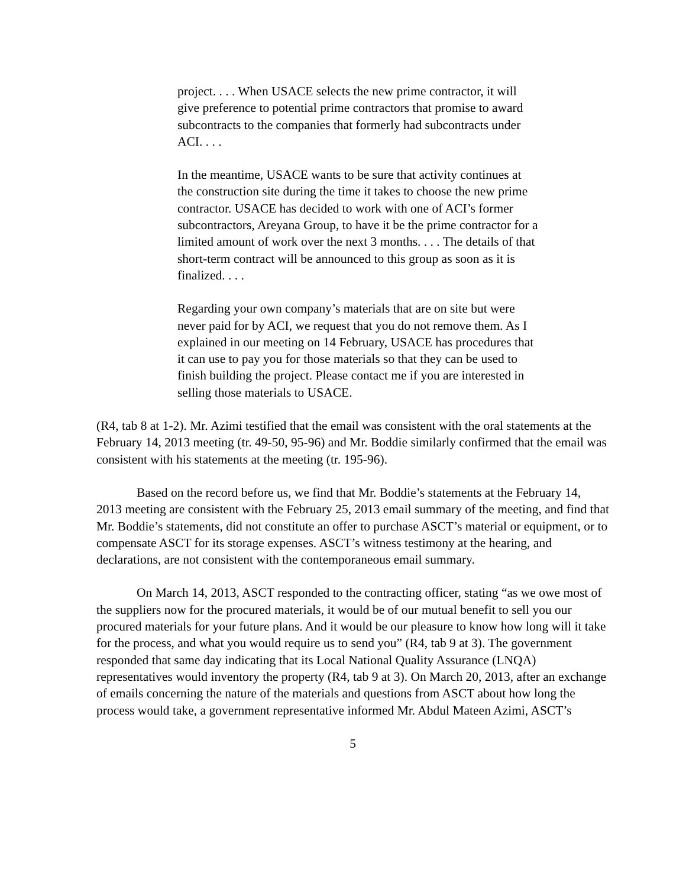project. . . . When USACE selects the new prime contractor, it will give preference to potential prime contractors that promise to award subcontracts to the companies that formerly had subcontracts under ACI. . . .
In the meantime, USACE wants to be sure that activity continues at the construction site during the time it takes to choose the new prime contractor. USACE has decided to work with one of ACI’s former subcontractors, Areyana Group, to have it be the prime contractor for a limited amount of work over the next 3 months. . . . The details of that short-term contract will be announced to this group as soon as it is finalized. . . .
Regarding your own company’s materials that are on site but were never paid for by ACI, we request that you do not remove them. As I explained in our meeting on 14 February, USACE has procedures that it can use to pay you for those materials so that they can be used to finish building the project. Please contact me if you are interested in selling those materials to USACE.
(R4, tab 8 at 1-2). Mr. Azimi testified that the email was consistent with the oral statements at the February 14, 2013 meeting (tr. 49-50, 95-96) and Mr. Boddie similarly confirmed that the email was consistent with his statements at the meeting (tr. 195-96).
Based on the record before us, we find that Mr. Boddie’s statements at the February 14, 2013 meeting are consistent with the February 25, 2013 email summary of the meeting, and find that Mr. Boddie’s statements, did not constitute an offer to purchase ASCT’s material or equipment, or to compensate ASCT for its storage expenses. ASCT’s witness testimony at the hearing, and declarations, are not consistent with the contemporaneous email summary.
On March 14, 2013, ASCT responded to the contracting officer, stating “as we owe most of the suppliers now for the procured materials, it would be of our mutual benefit to sell you our procured materials for your future plans. And it would be our pleasure to know how long will it take for the process, and what you would require us to send you” (R4, tab 9 at 3). The government responded that same day indicating that its Local National Quality Assurance (LNQA) representatives would inventory the property (R4, tab 9 at 3). On March 20, 2013, after an exchange of emails concerning the nature of the materials and questions from ASCT about how long the process would take, a government representative informed Mr. Abdul Mateen Azimi, ASCT’s
5